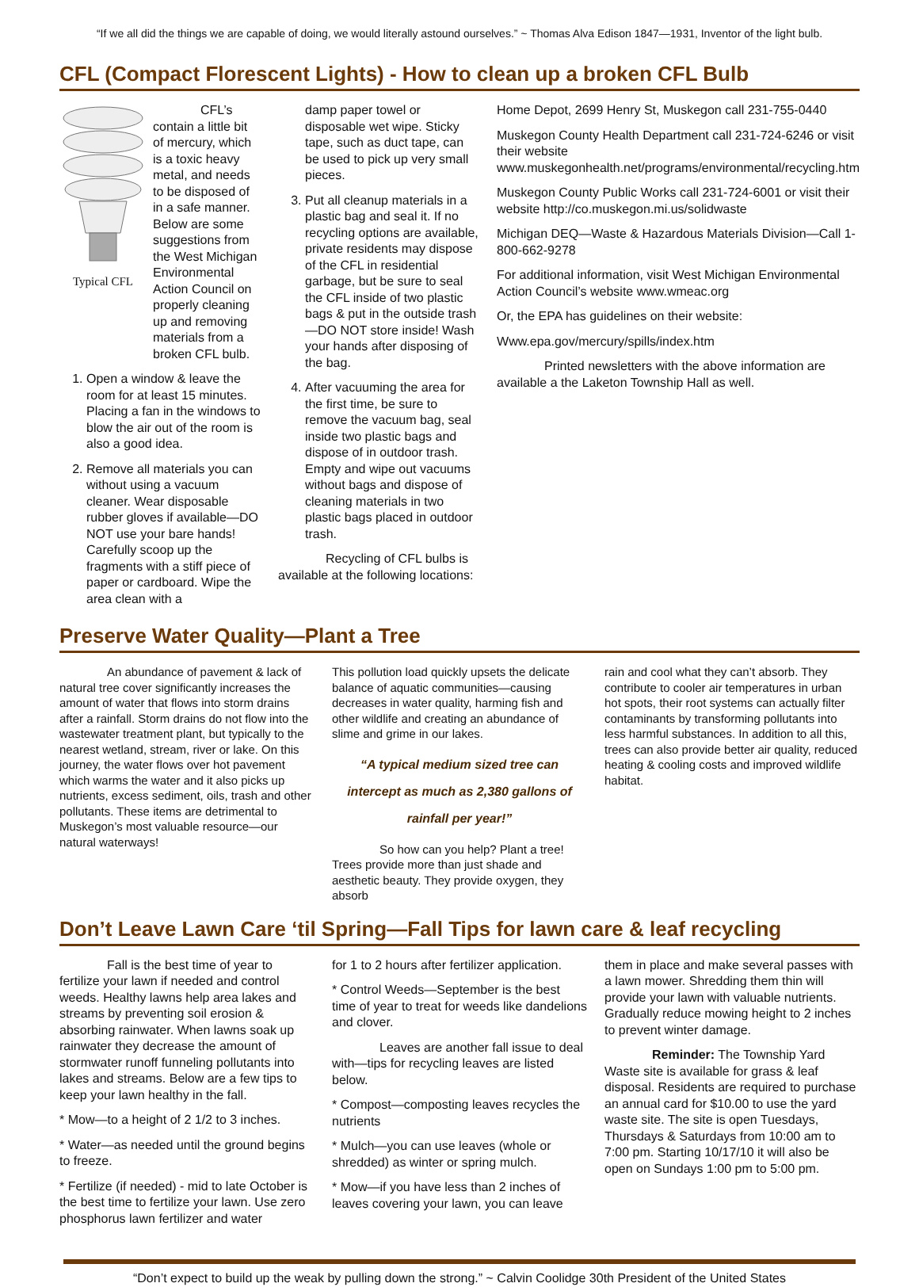“If we all did the things we are capable of doing, we would literally astound ourselves.” ~ Thomas Alva Edison 1847—1931, Inventor of the light bulb.
CFL (Compact Florescent Lights) - How to clean up a broken CFL Bulb
Typical CFL CFL’s contain a little bit of mercury, which is a toxic heavy metal, and needs to be disposed of in a safe manner. Below are some suggestions from the West Michigan Environmental Action Council on properly cleaning up and removing materials from a broken CFL bulb.
1. Open a window & leave the room for at least 15 minutes. Placing a fan in the windows to blow the air out of the room is also a good idea.
2. Remove all materials you can without using a vacuum cleaner. Wear disposable rubber gloves if available—DO NOT use your bare hands! Carefully scoop up the fragments with a stiff piece of paper or cardboard. Wipe the area clean with a
damp paper towel or disposable wet wipe. Sticky tape, such as duct tape, can be used to pick up very small pieces.
3. Put all cleanup materials in a plastic bag and seal it. If no recycling options are available, private residents may dispose of the CFL in residential garbage, but be sure to seal the CFL inside of two plastic bags & put in the outside trash—DO NOT store inside! Wash your hands after disposing of the bag.
4. After vacuuming the area for the first time, be sure to remove the vacuum bag, seal inside two plastic bags and dispose of in outdoor trash. Empty and wipe out vacuums without bags and dispose of cleaning materials in two plastic bags placed in outdoor trash.
Recycling of CFL bulbs is available at the following locations:
Home Depot, 2699 Henry St, Muskegon call 231-755-0440
Muskegon County Health Department call 231-724-6246 or visit their website www.muskegonhealth.net/programs/environmental/recycling.htm
Muskegon County Public Works call 231-724-6001 or visit their website http://co.muskegon.mi.us/solidwaste
Michigan DEQ—Waste & Hazardous Materials Division—Call 1-800-662-9278
For additional information, visit West Michigan Environmental Action Council’s website www.wmeac.org
Or, the EPA has guidelines on their website:
Www.epa.gov/mercury/spills/index.htm
Printed newsletters with the above information are available a the Laketon Township Hall as well.
Preserve Water Quality—Plant a Tree
An abundance of pavement & lack of natural tree cover significantly increases the amount of water that flows into storm drains after a rainfall. Storm drains do not flow into the wastewater treatment plant, but typically to the nearest wetland, stream, river or lake. On this journey, the water flows over hot pavement which warms the water and it also picks up nutrients, excess sediment, oils, trash and other pollutants. These items are detrimental to Muskegon’s most valuable resource—our natural waterways!
This pollution load quickly upsets the delicate balance of aquatic communities—causing decreases in water quality, harming fish and other wildlife and creating an abundance of slime and grime in our lakes.
“A typical medium sized tree can intercept as much as 2,380 gallons of rainfall per year!”
So how can you help? Plant a tree! Trees provide more than just shade and aesthetic beauty. They provide oxygen, they absorb
rain and cool what they can’t absorb. They contribute to cooler air temperatures in urban hot spots, their root systems can actually filter contaminants by transforming pollutants into less harmful substances. In addition to all this, trees can also provide better air quality, reduced heating & cooling costs and improved wildlife habitat.
Don’t Leave Lawn Care ‘til Spring—Fall Tips for lawn care & leaf recycling
Fall is the best time of year to fertilize your lawn if needed and control weeds. Healthy lawns help area lakes and streams by preventing soil erosion & absorbing rainwater. When lawns soak up rainwater they decrease the amount of stormwater runoff funneling pollutants into lakes and streams. Below are a few tips to keep your lawn healthy in the fall.
* Mow—to a height of 2 1/2 to 3 inches.
* Water—as needed until the ground begins to freeze.
* Fertilize (if needed) - mid to late October is the best time to fertilize your lawn. Use zero phosphorus lawn fertilizer and water
for 1 to 2 hours after fertilizer application.
* Control Weeds—September is the best time of year to treat for weeds like dandelions and clover.
Leaves are another fall issue to deal with—tips for recycling leaves are listed below.
* Compost—composting leaves recycles the nutrients
* Mulch—you can use leaves (whole or shredded) as winter or spring mulch.
* Mow—if you have less than 2 inches of leaves covering your lawn, you can leave
them in place and make several passes with a lawn mower. Shredding them thin will provide your lawn with valuable nutrients. Gradually reduce mowing height to 2 inches to prevent winter damage.
Reminder: The Township Yard Waste site is available for grass & leaf disposal. Residents are required to purchase an annual card for $10.00 to use the yard waste site. The site is open Tuesdays, Thursdays & Saturdays from 10:00 am to 7:00 pm. Starting 10/17/10 it will also be open on Sundays 1:00 pm to 5:00 pm.
“Don’t expect to build up the weak by pulling down the strong.” ~ Calvin Coolidge 30th President of the United States